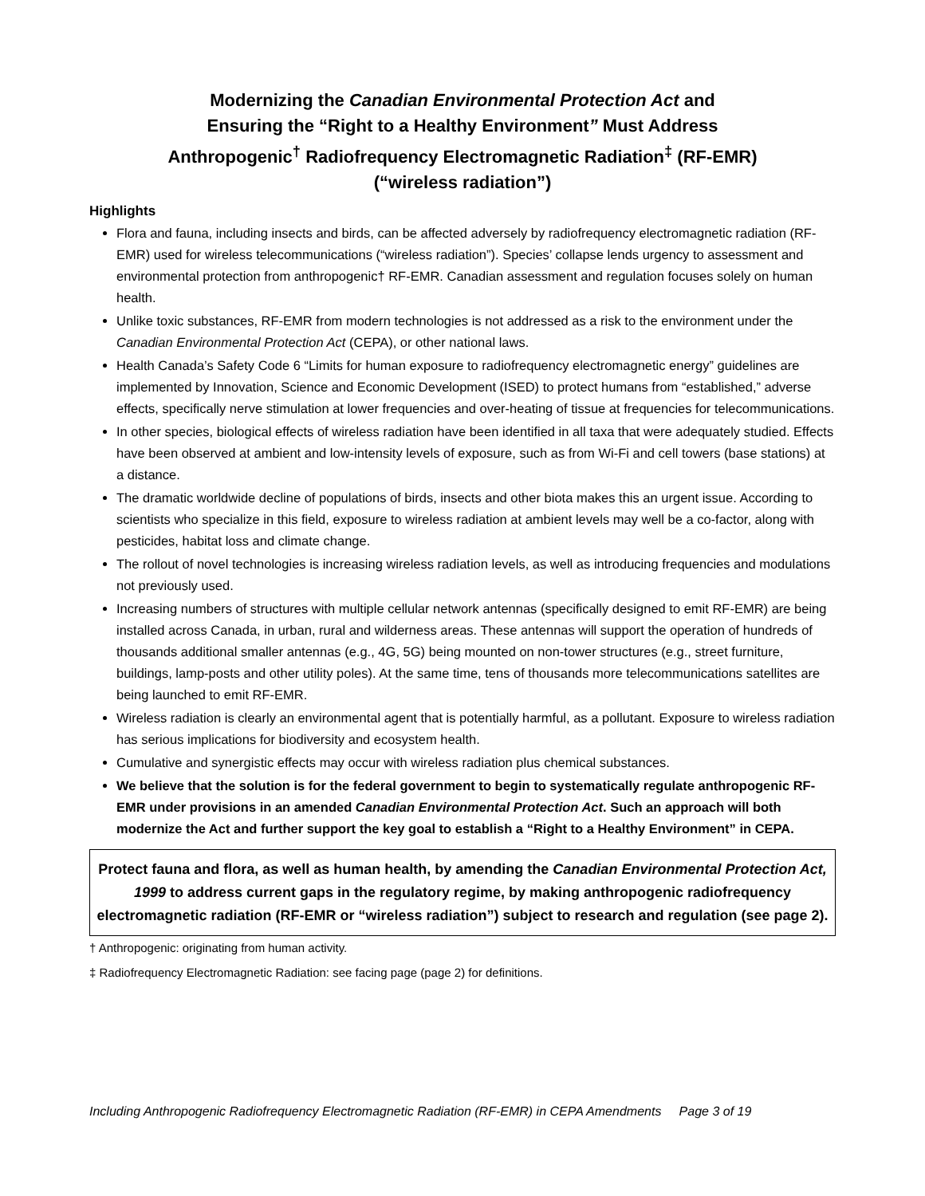Modernizing the Canadian Environmental Protection Act and
Ensuring the “Right to a Healthy Environment” Must Address
Anthropogenic<sup>†</sup> Radiofrequency Electromagnetic Radiation<sup>‡</sup> (RF-EMR)
(“wireless radiation”)
Highlights
Flora and fauna, including insects and birds, can be affected adversely by radiofrequency electromagnetic radiation (RF-EMR) used for wireless telecommunications (“wireless radiation”). Species’ collapse lends urgency to assessment and environmental protection from anthropogenic† RF-EMR. Canadian assessment and regulation focuses solely on human health.
Unlike toxic substances, RF-EMR from modern technologies is not addressed as a risk to the environment under the Canadian Environmental Protection Act (CEPA), or other national laws.
Health Canada’s Safety Code 6 “Limits for human exposure to radiofrequency electromagnetic energy” guidelines are implemented by Innovation, Science and Economic Development (ISED) to protect humans from “established,” adverse effects, specifically nerve stimulation at lower frequencies and over-heating of tissue at frequencies for telecommunications.
In other species, biological effects of wireless radiation have been identified in all taxa that were adequately studied. Effects have been observed at ambient and low-intensity levels of exposure, such as from Wi-Fi and cell towers (base stations) at a distance.
The dramatic worldwide decline of populations of birds, insects and other biota makes this an urgent issue. According to scientists who specialize in this field, exposure to wireless radiation at ambient levels may well be a co-factor, along with pesticides, habitat loss and climate change.
The rollout of novel technologies is increasing wireless radiation levels, as well as introducing frequencies and modulations not previously used.
Increasing numbers of structures with multiple cellular network antennas (specifically designed to emit RF-EMR) are being installed across Canada, in urban, rural and wilderness areas. These antennas will support the operation of hundreds of thousands additional smaller antennas (e.g., 4G, 5G) being mounted on non-tower structures (e.g., street furniture, buildings, lamp-posts and other utility poles). At the same time, tens of thousands more telecommunications satellites are being launched to emit RF-EMR.
Wireless radiation is clearly an environmental agent that is potentially harmful, as a pollutant. Exposure to wireless radiation has serious implications for biodiversity and ecosystem health.
Cumulative and synergistic effects may occur with wireless radiation plus chemical substances.
We believe that the solution is for the federal government to begin to systematically regulate anthropogenic RF-EMR under provisions in an amended Canadian Environmental Protection Act. Such an approach will both modernize the Act and further support the key goal to establish a “Right to a Healthy Environment” in CEPA.
Protect fauna and flora, as well as human health, by amending the Canadian Environmental Protection Act, 1999 to address current gaps in the regulatory regime, by making anthropogenic radiofrequency electromagnetic radiation (RF-EMR or “wireless radiation”) subject to research and regulation (see page 2).
† Anthropogenic: originating from human activity.
‡ Radiofrequency Electromagnetic Radiation: see facing page (page 2) for definitions.
Including Anthropogenic Radiofrequency Electromagnetic Radiation (RF-EMR) in CEPA Amendments Page 3 of 19